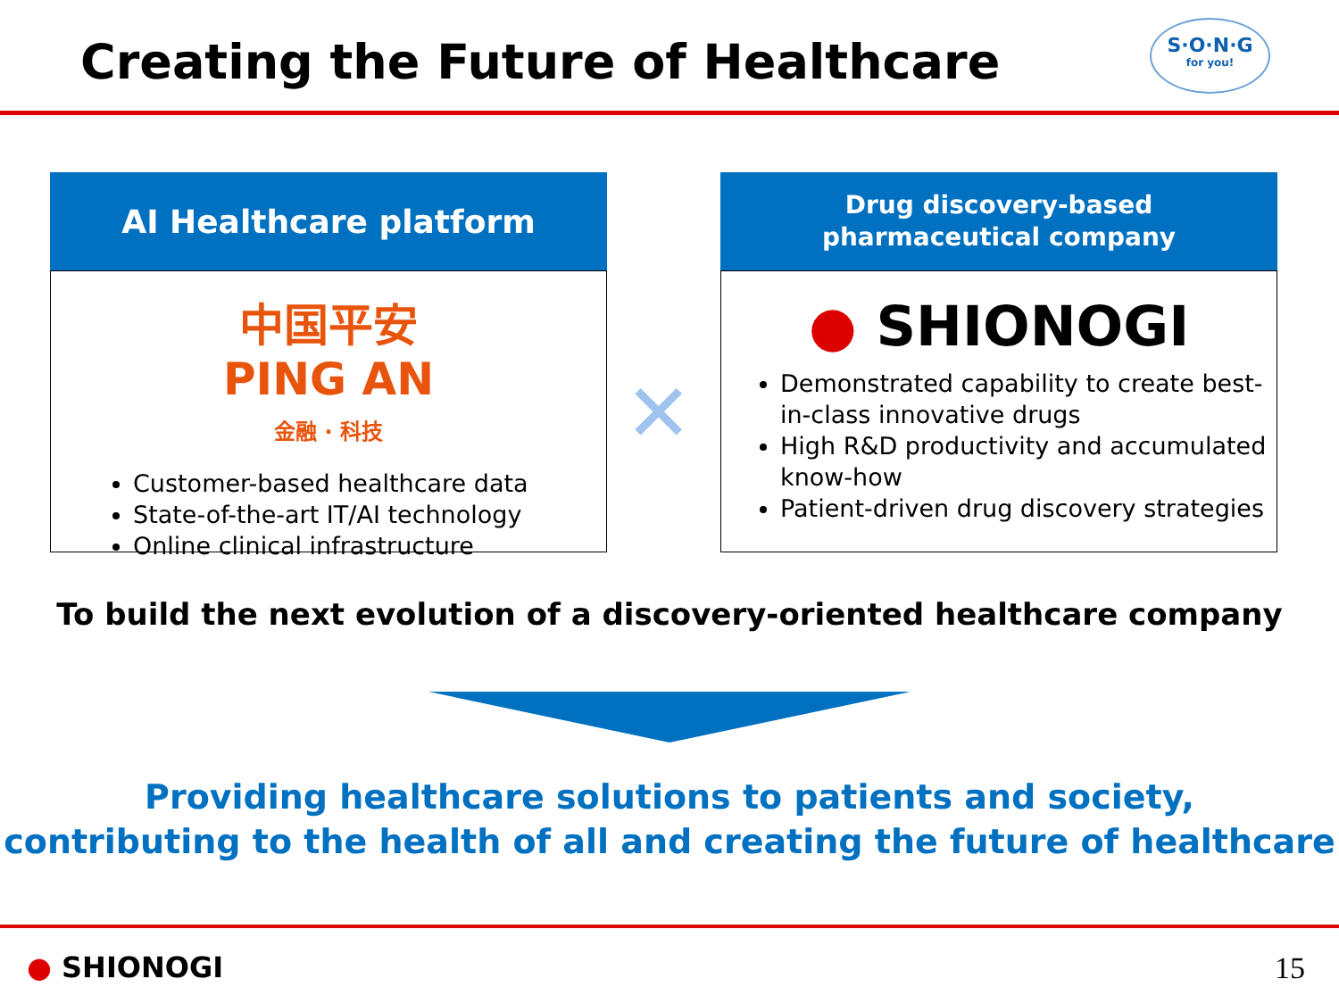Creating the Future of Healthcare
S·O·N·G
for you!
AI Healthcare platform
中国平安
PING AN
金融 · 科技
Customer-based healthcare data
State-of-the-art IT/AI technology
Online clinical infrastructure
✕
Drug discovery-based
pharmaceutical company
● SHIONOGI
Demonstrated capability to create best-in-class innovative drugs
High R&D productivity and accumulated know-how
Patient-driven drug discovery strategies
To build the next evolution of a discovery-oriented healthcare company
Providing healthcare solutions to patients and society,
contributing to the health of all and creating the future of healthcare
● SHIONOGI 15